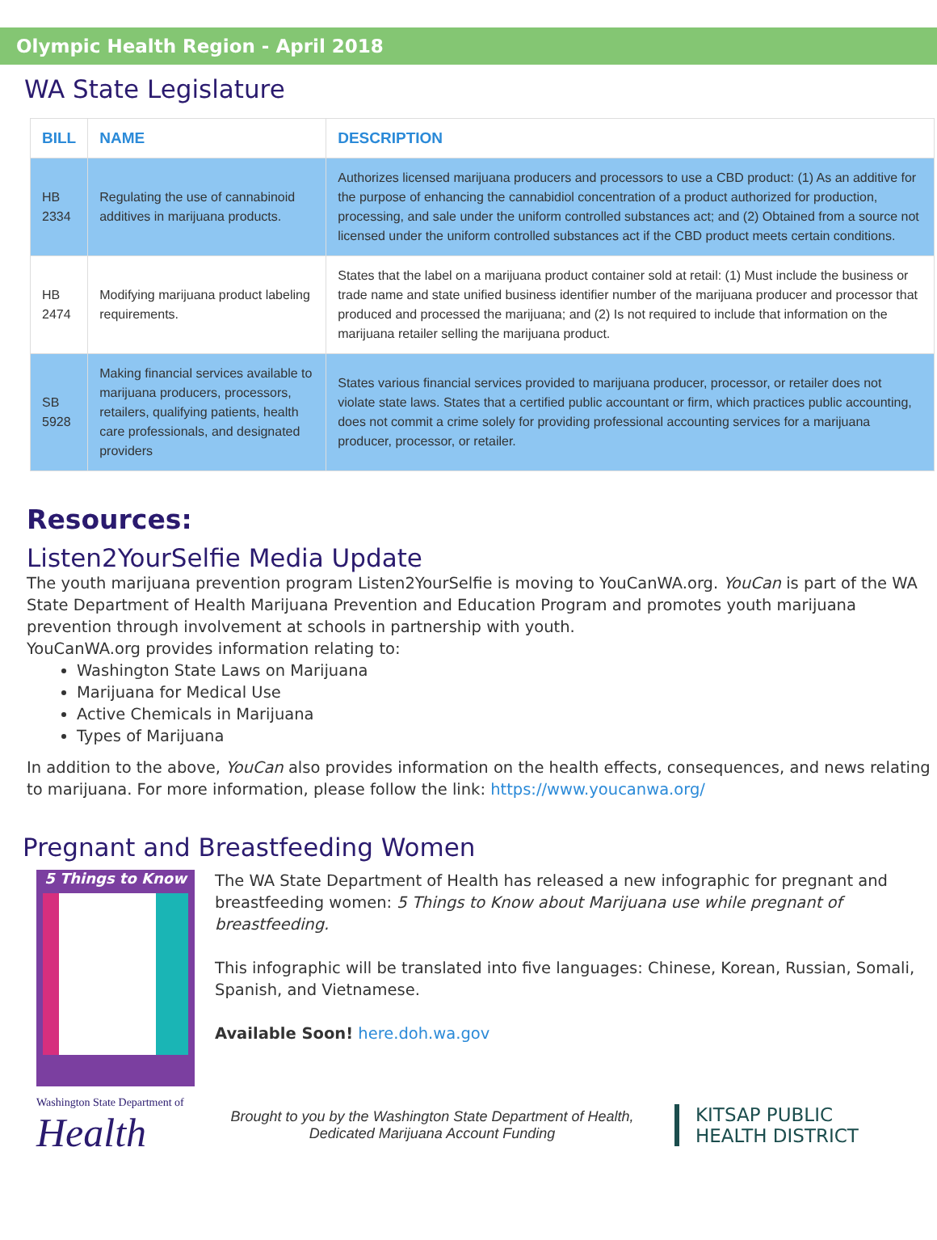Olympic Health Region - April 2018
WA State Legislature
| BILL | NAME | DESCRIPTION |
| --- | --- | --- |
| HB 2334 | Regulating the use of cannabinoid additives in marijuana products. | Authorizes licensed marijuana producers and processors to use a CBD product: (1) As an additive for the purpose of enhancing the cannabidiol concentration of a product authorized for production, processing, and sale under the uniform controlled substances act; and (2) Obtained from a source not licensed under the uniform controlled substances act if the CBD product meets certain conditions. |
| HB 2474 | Modifying marijuana product labeling requirements. | States that the label on a marijuana product container sold at retail: (1) Must include the business or trade name and state unified business identifier number of the marijuana producer and processor that produced and processed the marijuana; and (2) Is not required to include that information on the marijuana retailer selling the marijuana product. |
| SB 5928 | Making financial services available to marijuana producers, processors, retailers, qualifying patients, health care professionals, and designated providers | States various financial services provided to marijuana producer, processor, or retailer does not violate state laws. States that a certified public accountant or firm, which practices public accounting, does not commit a crime solely for providing professional accounting services for a marijuana producer, processor, or retailer. |
Resources:
Listen2YourSelfie Media Update
The youth marijuana prevention program Listen2YourSelfie is moving to YouCanWA.org. YouCan is part of the WA State Department of Health Marijuana Prevention and Education Program and promotes youth marijuana prevention through involvement at schools in partnership with youth.
YouCanWA.org provides information relating to:
Washington State Laws on Marijuana
Marijuana for Medical Use
Active Chemicals in Marijuana
Types of Marijuana
In addition to the above, YouCan also provides information on the health effects, consequences, and news relating to marijuana. For more information, please follow the link: https://www.youcanwa.org/
Pregnant and Breastfeeding Women
5 Things to Know
The WA State Department of Health has released a new infographic for pregnant and breastfeeding women: 5 Things to Know about Marijuana use while pregnant of breastfeeding.
This infographic will be translated into five languages: Chinese, Korean, Russian, Somali, Spanish, and Vietnamese.
Available Soon! here.doh.wa.gov
Washington State Department of
Health
Brought to you by the Washington State Department of Health,
Dedicated Marijuana Account Funding
KITSAP PUBLIC
HEALTH DISTRICT